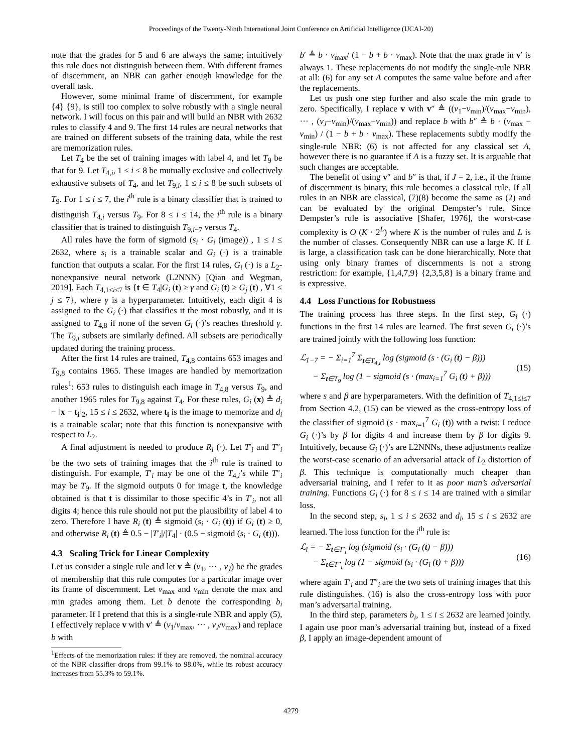Proceedings of the Twenty-Ninth International Joint Conference on Artificial Intelligence (IJCAI-20)
note that the grades for 5 and 6 are always the same; intuitively this rule does not distinguish between them. With different frames of discernment, an NBR can gather enough knowledge for the overall task.
However, some minimal frame of discernment, for example {4} {9}, is still too complex to solve robustly with a single neural network. I will focus on this pair and will build an NBR with 2632 rules to classify 4 and 9. The first 14 rules are neural networks that are trained on different subsets of the training data, while the rest are memorization rules.
Let T<sub>4</sub> be the set of training images with label 4, and let T<sub>9</sub> be that for 9. Let T<sub>4,i</sub>, 1 ≤ i ≤ 8 be mutually exclusive and collectively exhaustive subsets of T<sub>4</sub>, and let T<sub>9,i</sub>, 1 ≤ i ≤ 8 be such subsets of T<sub>9</sub>. For 1 ≤ i ≤ 7, the i<sup>th</sup> rule is a binary classifier that is trained to distinguish T<sub>4,i</sub> versus T<sub>9</sub>. For 8 ≤ i ≤ 14, the i<sup>th</sup> rule is a binary classifier that is trained to distinguish T<sub>9,i−7</sub> versus T<sub>4</sub>.
All rules have the form of sigmoid (s<sub>i</sub> · G<sub>i</sub> (image)) , 1 ≤ i ≤ 2632, where s<sub>i</sub> is a trainable scalar and G<sub>i</sub> (·) is a trainable function that outputs a scalar. For the first 14 rules, G<sub>i</sub> (·) is a L<sub>2</sub>-nonexpansive neural network (L2NNN) [Qian and Wegman, 2019]. Each T<sub>4,1≤i≤7</sub> is {t ∈ T<sub>4</sub>|G<sub>i</sub> (t) ≥ γ and G<sub>i</sub> (t) ≥ G<sub>j</sub> (t) , ∀1 ≤ j ≤ 7}, where γ is a hyperparameter. Intuitively, each digit 4 is assigned to the G<sub>i</sub> (·) that classifies it the most robustly, and it is assigned to T<sub>4,8</sub> if none of the seven G<sub>i</sub> (·)’s reaches threshold γ. The T<sub>9,i</sub> subsets are similarly defined. All subsets are periodically updated during the training process.
After the first 14 rules are trained, T<sub>4,8</sub> contains 653 images and T<sub>9,8</sub> contains 1965. These images are handled by memorization rules<sup>1</sup>: 653 rules to distinguish each image in T<sub>4,8</sub> versus T<sub>9</sub>, and another 1965 rules for T<sub>9,8</sub> against T<sub>4</sub>. For these rules, G<sub>i</sub> (x) ≜ d<sub>i</sub> − ‖x − t<sub>i</sub>‖<sub>2</sub>, 15 ≤ i ≤ 2632, where t<sub>i</sub> is the image to memorize and d<sub>i</sub> is a trainable scalar; note that this function is nonexpansive with respect to L<sub>2</sub>.
A final adjustment is needed to produce R<sub>i</sub> (·). Let T′<sub>i</sub> and T″<sub>i</sub> be the two sets of training images that the i<sup>th</sup> rule is trained to distinguish. For example, T′<sub>i</sub> may be one of the T<sub>4,i</sub>’s while T″<sub>i</sub> may be T<sub>9</sub>. If the sigmoid outputs 0 for image t, the knowledge obtained is that t is dissimilar to those specific 4’s in T′<sub>i</sub>, not all digits 4; hence this rule should not put the plausibility of label 4 to zero. Therefore I have R<sub>i</sub> (t) ≜ sigmoid (s<sub>i</sub> · G<sub>i</sub> (t)) if G<sub>i</sub> (t) ≥ 0, and otherwise R<sub>i</sub> (t) ≜ 0.5 − |T′<sub>i</sub>|/|T<sub>4</sub>| · (0.5 − sigmoid (s<sub>i</sub> · G<sub>i</sub> (t))).
4.3 Scaling Trick for Linear Complexity
Let us consider a single rule and let v ≜ (v<sub>1</sub>, ··· , v<sub>J</sub>) be the grades of membership that this rule computes for a particular image over its frame of discernment. Let v<sub>max</sub> and v<sub>min</sub> denote the max and min grades among them. Let b denote the corresponding b<sub>i</sub> parameter. If I pretend that this is a single-rule NBR and apply (5), I effectively replace v with v′ ≜ (v<sub>1</sub>/v<sub>max</sub>, ··· , v<sub>J</sub>/v<sub>max</sub>) and replace b with
<sup>1</sup> Effects of the memorization rules: if they are removed, the nominal accuracy of the NBR classifier drops from 99.1% to 98.0%, while its robust accuracy increases from 55.3% to 59.1%.
b′ ≜ b · v<sub>max</sub>/ (1 − b + b · v<sub>max</sub>). Note that the max grade in v′ is always 1. These replacements do not modify the single-rule NBR at all: (6) for any set A computes the same value before and after the replacements.
Let us push one step further and also scale the min grade to zero. Specifically, I replace v with v″ ≜ ((v<sub>1</sub>−v<sub>min</sub>)/(v<sub>max</sub>−v<sub>min</sub>), ··· , (v<sub>J</sub>−v<sub>min</sub>)/(v<sub>max</sub>−v<sub>min</sub>)) and replace b with b″ ≜ b · (v<sub>max</sub> − v<sub>min</sub>) / (1 − b + b · v<sub>max</sub>). These replacements subtly modify the single-rule NBR: (6) is not affected for any classical set A, however there is no guarantee if A is a fuzzy set. It is arguable that such changes are acceptable.
The benefit of using v″ and b″ is that, if J = 2, i.e., if the frame of discernment is binary, this rule becomes a classical rule. If all rules in an NBR are classical, (7)(8) become the same as (2) and can be evaluated by the original Dempster’s rule. Since Dempster’s rule is associative [Shafer, 1976], the worst-case complexity is O (K · 2<sup>L</sup>) where K is the number of rules and L is the number of classes. Consequently NBR can use a large K. If L is large, a classification task can be done hierarchically. Note that using only binary frames of discernments is not a strong restriction: for example, {1,4,7,9} {2,3,5,8} is a binary frame and is expressive.
4.4 Loss Functions for Robustness
The training process has three steps. In the first step, G<sub>i</sub> (·) functions in the first 14 rules are learned. The first seven G<sub>i</sub> (·)’s are trained jointly with the following loss function:
ℒ<sub>1−7</sub> = − Σ<sub>i=1</sub><sup>7</sup> Σ<sub>t∈T<sub>4,i</sub></sub> log (sigmoid (s · (G<sub>i</sub> (t) − β)))
− Σ<sub>t∈T<sub>9</sub></sub> log (1 − sigmoid (s · (max<sub>i=1</sub><sup>7</sup> G<sub>i</sub> (t) + β)))
(15)
where s and β are hyperparameters. With the definition of T<sub>4,1≤i≤7</sub> from Section 4.2, (15) can be viewed as the cross-entropy loss of the classifier of sigmoid (s · max<sub>i=1</sub><sup>7</sup> G<sub>i</sub> (t)) with a twist: I reduce G<sub>i</sub> (·)’s by β for digits 4 and increase them by β for digits 9. Intuitively, because G<sub>i</sub> (·)’s are L2NNNs, these adjustments realize the worst-case scenario of an adversarial attack of L<sub>2</sub> distortion of β. This technique is computationally much cheaper than adversarial training, and I refer to it as poor man’s adversarial training. Functions G<sub>i</sub> (·) for 8 ≤ i ≤ 14 are trained with a similar loss.
In the second step, s<sub>i</sub>, 1 ≤ i ≤ 2632 and d<sub>i</sub>, 15 ≤ i ≤ 2632 are learned. The loss function for the i<sup>th</sup> rule is:
ℒ<sub>i</sub> = − Σ<sub>t∈T′<sub>i</sub></sub> log (sigmoid (s<sub>i</sub> · (G<sub>i</sub> (t) − β)))
− Σ<sub>t∈T″<sub>i</sub></sub> log (1 − sigmoid (s<sub>i</sub> · (G<sub>i</sub> (t) + β)))
(16)
where again T′<sub>i</sub> and T″<sub>i</sub> are the two sets of training images that this rule distinguishes. (16) is also the cross-entropy loss with poor man’s adversarial training.
In the third step, parameters b<sub>i</sub>, 1 ≤ i ≤ 2632 are learned jointly. I again use poor man’s adversarial training but, instead of a fixed β, I apply an image-dependent amount of
4279